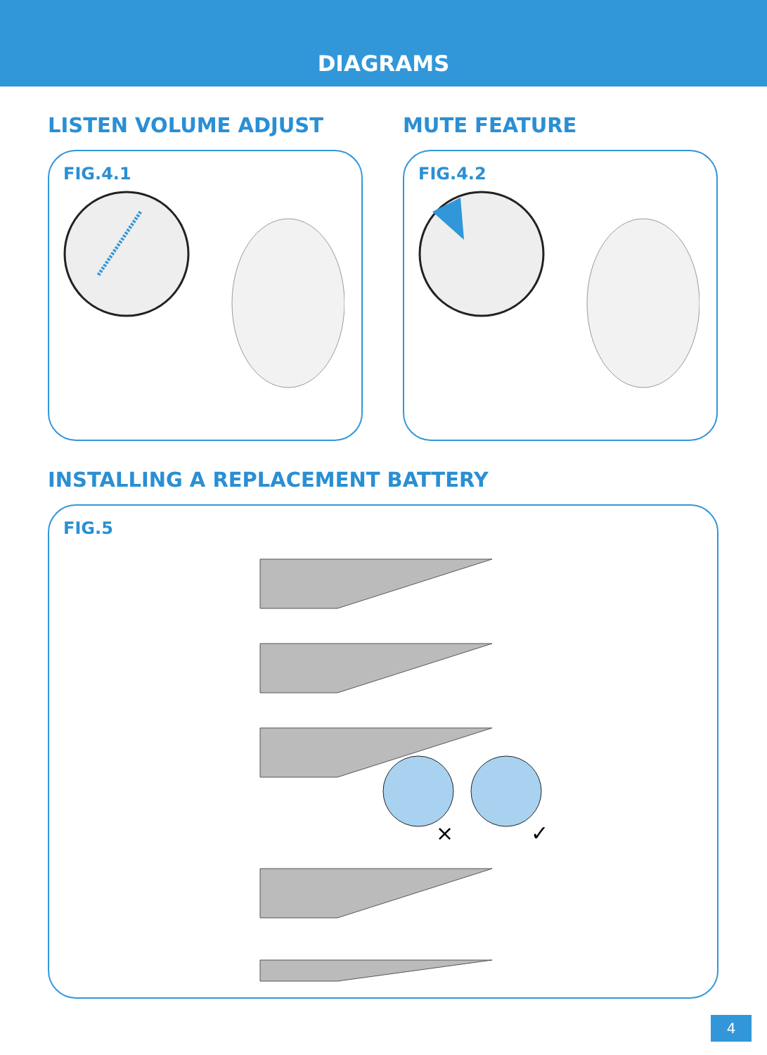DIAGRAMS
LISTEN VOLUME ADJUST
FIG.4.1
MUTE FEATURE
FIG.4.2
INSTALLING A REPLACEMENT BATTERY
FIG.5
×
✓
4